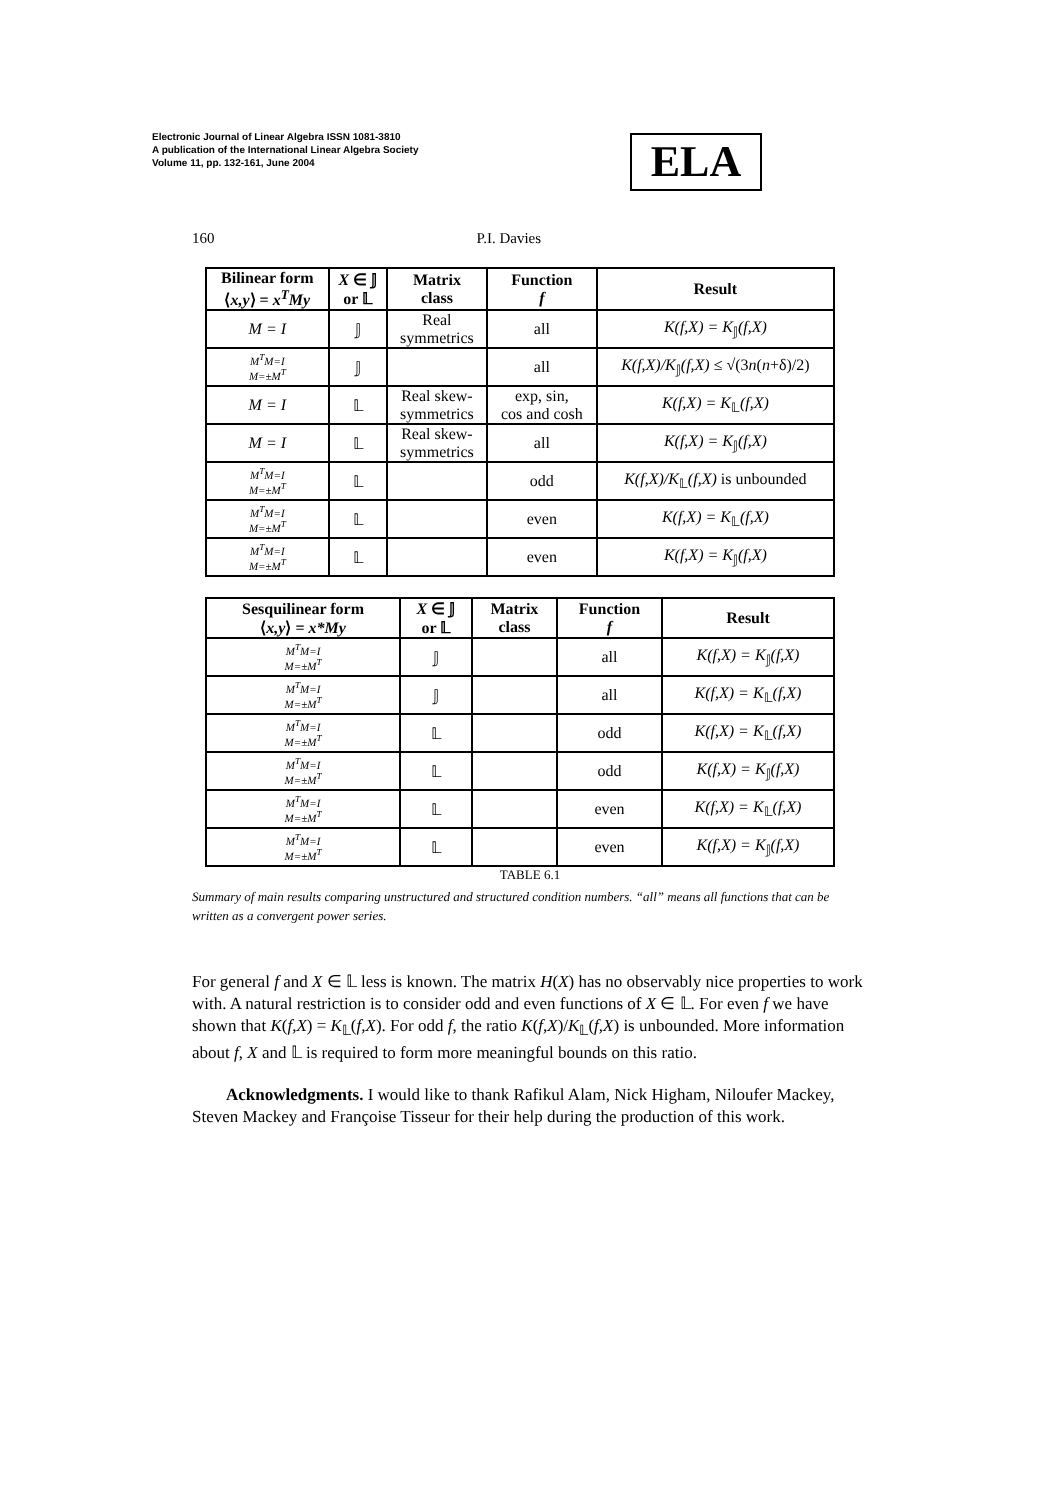Electronic Journal of Linear Algebra ISSN 1081-3810
A publication of the International Linear Algebra Society
Volume 11, pp. 132-161, June 2004
ELA
160 P.I. Davies
| Bilinear form ⟨ x,y ⟩ = x<sup>T</sup>My | X ∈ 𝕁 or 𝕃 | Matrix class | Function f | Result |
| --- | --- | --- | --- | --- |
| M = I | 𝕁 | Real symmetrics | all | K(f,X) = K<sub>𝕁</sub> (f,X) |
| M<sup>T</sup>M=I M=±M<sup>T</sup> | 𝕁 | | all | K(f,X)/K<sub>𝕁</sub> (f,X) ≤ √(3 n ( n +δ)/2) |
| M = I | 𝕃 | Real skew- symmetrics | exp, sin, cos and cosh | K(f,X) = K<sub>𝕃</sub> (f,X) |
| M = I | 𝕃 | Real skew- symmetrics | all | K(f,X) = K<sub>𝕁</sub> (f,X) |
| M<sup>T</sup>M=I M=±M<sup>T</sup> | 𝕃 | | odd | K(f,X)/K<sub>𝕃</sub> (f,X) is unbounded |
| M<sup>T</sup>M=I M=±M<sup>T</sup> | 𝕃 | | even | K(f,X) = K<sub>𝕃</sub> (f,X) |
| M<sup>T</sup>M=I M=±M<sup>T</sup> | 𝕃 | | even | K(f,X) = K<sub>𝕁</sub> (f,X) |
| Sesquilinear form ⟨ x,y ⟩ = x*My | X ∈ 𝕁 or 𝕃 | Matrix class | Function f | Result |
| --- | --- | --- | --- | --- |
| M<sup>T</sup>M=I M=±M<sup>T</sup> | 𝕁 | | all | K(f,X) = K<sub>𝕁</sub> (f,X) |
| M<sup>T</sup>M=I M=±M<sup>T</sup> | 𝕁 | | all | K(f,X) = K<sub>𝕃</sub> (f,X) |
| M<sup>T</sup>M=I M=±M<sup>T</sup> | 𝕃 | | odd | K(f,X) = K<sub>𝕃</sub> (f,X) |
| M<sup>T</sup>M=I M=±M<sup>T</sup> | 𝕃 | | odd | K(f,X) = K<sub>𝕁</sub> (f,X) |
| M<sup>T</sup>M=I M=±M<sup>T</sup> | 𝕃 | | even | K(f,X) = K<sub>𝕃</sub> (f,X) |
| M<sup>T</sup>M=I M=±M<sup>T</sup> | 𝕃 | | even | K(f,X) = K<sub>𝕁</sub> (f,X) |
TABLE 6.1
Summary of main results comparing unstructured and structured condition numbers. “all” means all functions that can be written as a convergent power series.
For general f and X ∈ 𝕃 less is known. The matrix H(X) has no observably nice properties to work with. A natural restriction is to consider odd and even functions of X ∈ 𝕃. For even f we have shown that K(f,X) = K<sub>𝕃</sub>(f,X). For odd f, the ratio K(f,X)/K<sub>𝕃</sub>(f,X) is unbounded. More information about f, X and 𝕃 is required to form more meaningful bounds on this ratio.
Acknowledgments. I would like to thank Rafikul Alam, Nick Higham, Niloufer Mackey, Steven Mackey and Françoise Tisseur for their help during the production of this work.